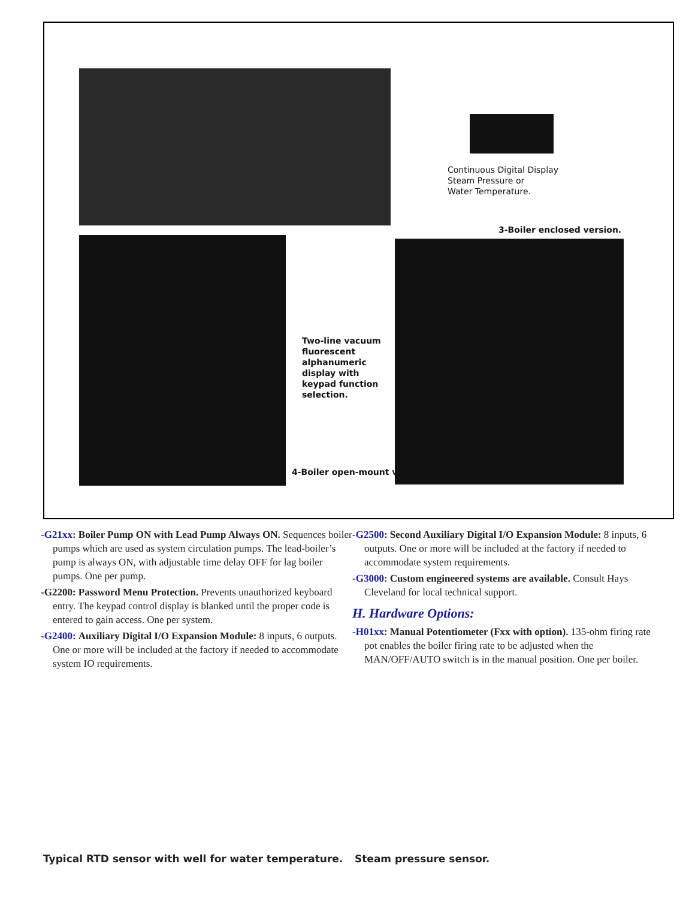Continuous Digital Display
Steam Pressure or
Water Temperature.
3-Boiler enclosed version.
Two-line vacuum
fluorescent
alphanumeric
display with
keypad function
selection.
4-Boiler open-mount version.
-G21xx: Boiler Pump ON with Lead Pump Always ON. Sequences boiler pumps which are used as system circulation pumps. The lead-boiler’s pump is always ON, with adjustable time delay OFF for lag boiler pumps. One per pump.
-G2200: Password Menu Protection. Prevents unauthorized keyboard entry. The keypad control display is blanked until the proper code is entered to gain access. One per system.
-G2400: Auxiliary Digital I/O Expansion Module: 8 inputs, 6 outputs. One or more will be included at the factory if needed to accommodate system IO requirements.
-G2500: Second Auxiliary Digital I/O Expansion Module: 8 inputs, 6 outputs. One or more will be included at the factory if needed to accommodate system requirements.
-G3000: Custom engineered systems are available. Consult Hays Cleveland for local technical support.
H. Hardware Options:
-H01xx: Manual Potentiometer (Fxx with option). 135-ohm firing rate pot enables the boiler firing rate to be adjusted when the MAN/OFF/AUTO switch is in the manual position. One per boiler.
Typical RTD sensor with well for water temperature. Steam pressure sensor.